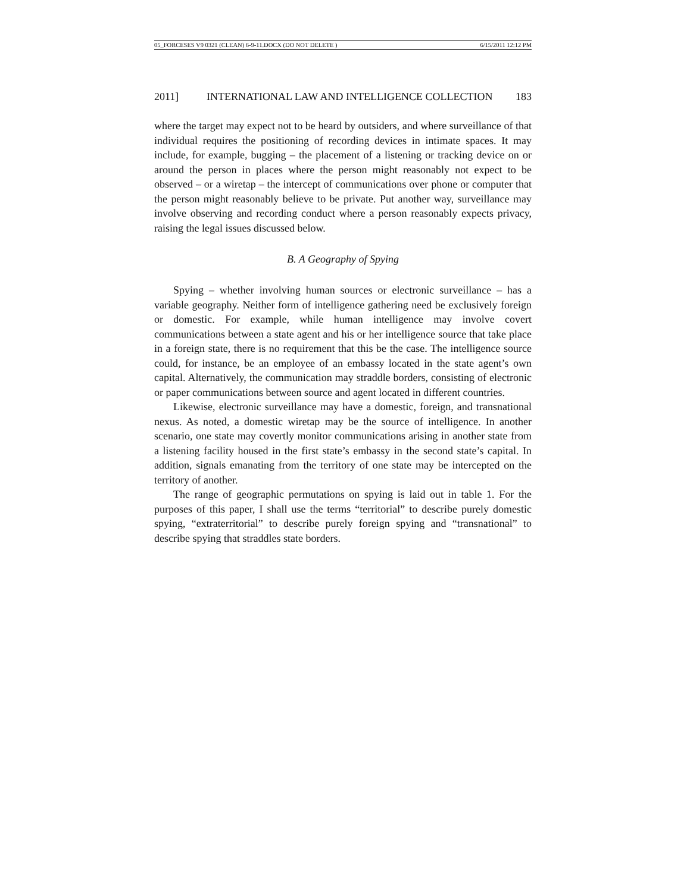05_FORCESES V9 0321 (CLEAN) 6-9-11.DOCX (DO NOT DELETE ) 6/15/2011 12:12 PM
2011] INTERNATIONAL LAW AND INTELLIGENCE COLLECTION 183
where the target may expect not to be heard by outsiders, and where surveillance of that individual requires the positioning of recording devices in intimate spaces. It may include, for example, bugging – the placement of a listening or tracking device on or around the person in places where the person might reasonably not expect to be observed – or a wiretap – the intercept of communications over phone or computer that the person might reasonably believe to be private. Put another way, surveillance may involve observing and recording conduct where a person reasonably expects privacy, raising the legal issues discussed below.
B. A Geography of Spying
Spying – whether involving human sources or electronic surveillance – has a variable geography. Neither form of intelligence gathering need be exclusively foreign or domestic. For example, while human intelligence may involve covert communications between a state agent and his or her intelligence source that take place in a foreign state, there is no requirement that this be the case. The intelligence source could, for instance, be an employee of an embassy located in the state agent’s own capital. Alternatively, the communication may straddle borders, consisting of electronic or paper communications between source and agent located in different countries.
Likewise, electronic surveillance may have a domestic, foreign, and transnational nexus. As noted, a domestic wiretap may be the source of intelligence. In another scenario, one state may covertly monitor communications arising in another state from a listening facility housed in the first state’s embassy in the second state’s capital. In addition, signals emanating from the territory of one state may be intercepted on the territory of another.
The range of geographic permutations on spying is laid out in table 1. For the purposes of this paper, I shall use the terms “territorial” to describe purely domestic spying, “extraterritorial” to describe purely foreign spying and “transnational” to describe spying that straddles state borders.